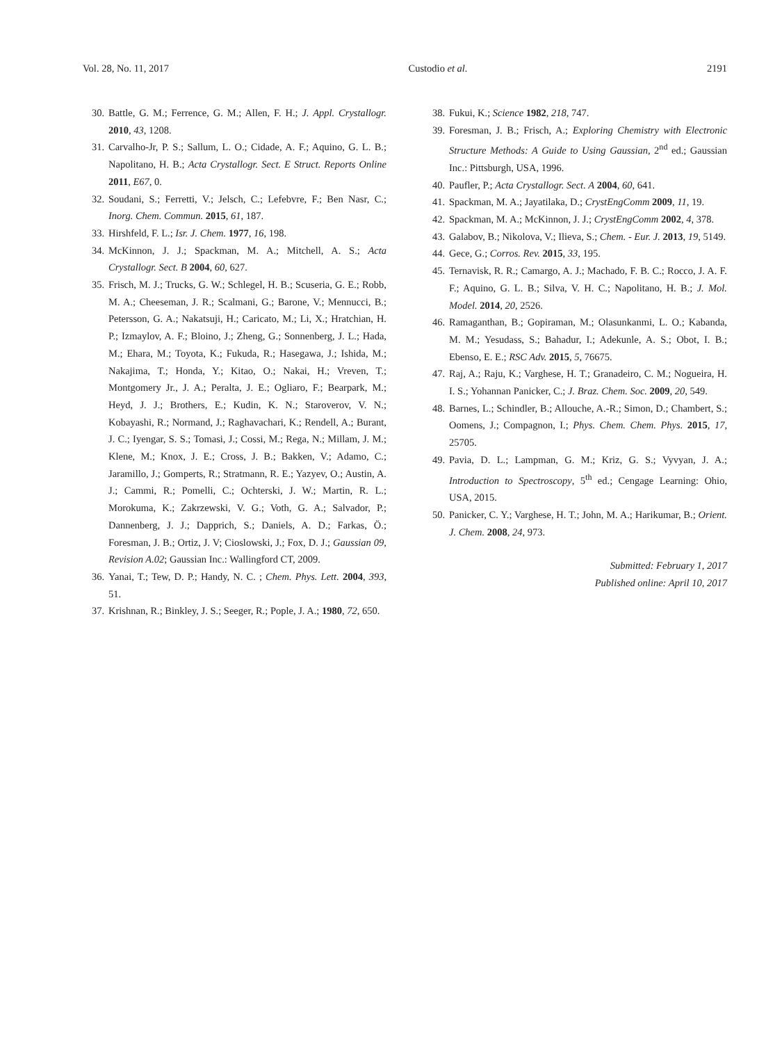Vol. 28, No. 11, 2017 Custodio et al. 2191
30. Battle, G. M.; Ferrence, G. M.; Allen, F. H.; J. Appl. Crystallogr. 2010, 43, 1208.
31. Carvalho-Jr, P. S.; Sallum, L. O.; Cidade, A. F.; Aquino, G. L. B.; Napolitano, H. B.; Acta Crystallogr. Sect. E Struct. Reports Online 2011, E67, 0.
32. Soudani, S.; Ferretti, V.; Jelsch, C.; Lefebvre, F.; Ben Nasr, C.; Inorg. Chem. Commun. 2015, 61, 187.
33. Hirshfeld, F. L.; Isr. J. Chem. 1977, 16, 198.
34. McKinnon, J. J.; Spackman, M. A.; Mitchell, A. S.; Acta Crystallogr. Sect. B 2004, 60, 627.
35. Frisch, M. J.; Trucks, G. W.; Schlegel, H. B.; Scuseria, G. E.; Robb, M. A.; Cheeseman, J. R.; Scalmani, G.; Barone, V.; Mennucci, B.; Petersson, G. A.; Nakatsuji, H.; Caricato, M.; Li, X.; Hratchian, H. P.; Izmaylov, A. F.; Bloino, J.; Zheng, G.; Sonnenberg, J. L.; Hada, M.; Ehara, M.; Toyota, K.; Fukuda, R.; Hasegawa, J.; Ishida, M.; Nakajima, T.; Honda, Y.; Kitao, O.; Nakai, H.; Vreven, T.; Montgomery Jr., J. A.; Peralta, J. E.; Ogliaro, F.; Bearpark, M.; Heyd, J. J.; Brothers, E.; Kudin, K. N.; Staroverov, V. N.; Kobayashi, R.; Normand, J.; Raghavachari, K.; Rendell, A.; Burant, J. C.; Iyengar, S. S.; Tomasi, J.; Cossi, M.; Rega, N.; Millam, J. M.; Klene, M.; Knox, J. E.; Cross, J. B.; Bakken, V.; Adamo, C.; Jaramillo, J.; Gomperts, R.; Stratmann, R. E.; Yazyev, O.; Austin, A. J.; Cammi, R.; Pomelli, C.; Ochterski, J. W.; Martin, R. L.; Morokuma, K.; Zakrzewski, V. G.; Voth, G. A.; Salvador, P.; Dannenberg, J. J.; Dapprich, S.; Daniels, A. D.; Farkas, Ö.; Foresman, J. B.; Ortiz, J. V; Cioslowski, J.; Fox, D. J.; Gaussian 09, Revision A.02; Gaussian Inc.: Wallingford CT, 2009.
36. Yanai, T.; Tew, D. P.; Handy, N. C. ; Chem. Phys. Lett. 2004, 393, 51.
37. Krishnan, R.; Binkley, J. S.; Seeger, R.; Pople, J. A.; 1980, 72, 650.
38. Fukui, K.; Science 1982, 218, 747.
39. Foresman, J. B.; Frisch, A.; Exploring Chemistry with Electronic Structure Methods: A Guide to Using Gaussian, 2<sup>nd</sup> ed.; Gaussian Inc.: Pittsburgh, USA, 1996.
40. Paufler, P.; Acta Crystallogr. Sect. A 2004, 60, 641.
41. Spackman, M. A.; Jayatilaka, D.; CrystEngComm 2009, 11, 19.
42. Spackman, M. A.; McKinnon, J. J.; CrystEngComm 2002, 4, 378.
43. Galabov, B.; Nikolova, V.; Ilieva, S.; Chem. - Eur. J. 2013, 19, 5149.
44. Gece, G.; Corros. Rev. 2015, 33, 195.
45. Ternavisk, R. R.; Camargo, A. J.; Machado, F. B. C.; Rocco, J. A. F. F.; Aquino, G. L. B.; Silva, V. H. C.; Napolitano, H. B.; J. Mol. Model. 2014, 20, 2526.
46. Ramaganthan, B.; Gopiraman, M.; Olasunkanmi, L. O.; Kabanda, M. M.; Yesudass, S.; Bahadur, I.; Adekunle, A. S.; Obot, I. B.; Ebenso, E. E.; RSC Adv. 2015, 5, 76675.
47. Raj, A.; Raju, K.; Varghese, H. T.; Granadeiro, C. M.; Nogueira, H. I. S.; Yohannan Panicker, C.; J. Braz. Chem. Soc. 2009, 20, 549.
48. Barnes, L.; Schindler, B.; Allouche, A.-R.; Simon, D.; Chambert, S.; Oomens, J.; Compagnon, I.; Phys. Chem. Chem. Phys. 2015, 17, 25705.
49. Pavia, D. L.; Lampman, G. M.; Kriz, G. S.; Vyvyan, J. A.; Introduction to Spectroscopy, 5<sup>th</sup> ed.; Cengage Learning: Ohio, USA, 2015.
50. Panicker, C. Y.; Varghese, H. T.; John, M. A.; Harikumar, B.; Orient. J. Chem. 2008, 24, 973.
Submitted: February 1, 2017
Published online: April 10, 2017